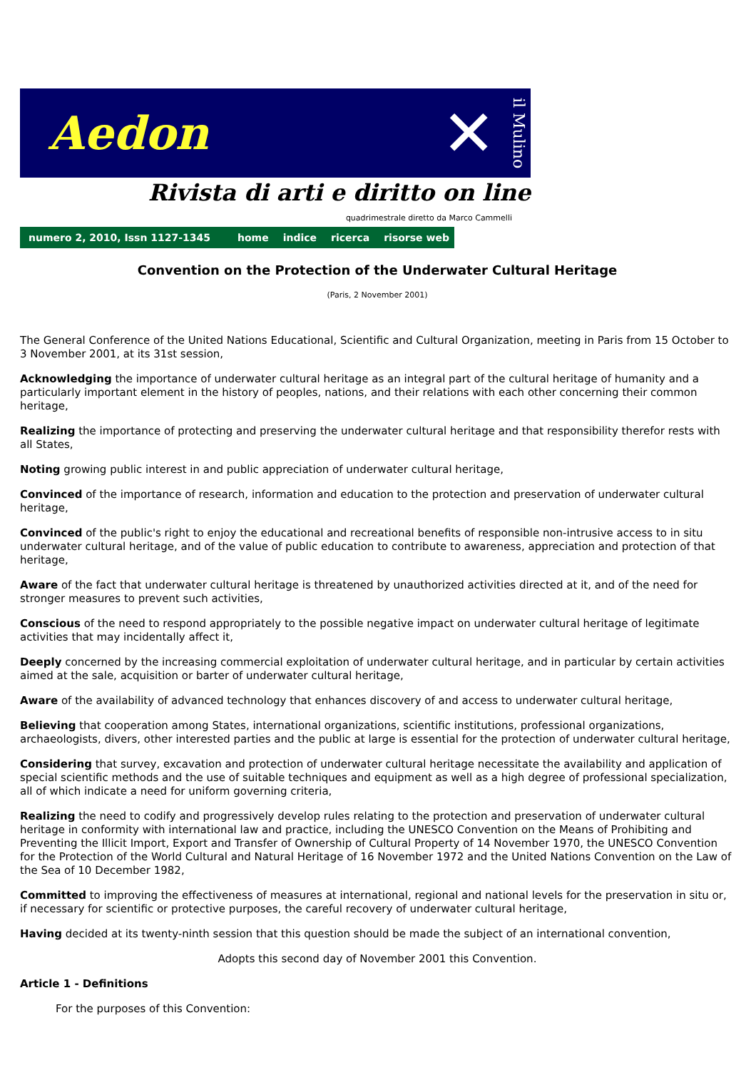Aedon ✕ il Mulino
Rivista di arti e diritto on line
quadrimestrale diretto da Marco Cammelli
numero 2, 2010, Issn 1127-1345 home indice ricerca risorse web
Convention on the Protection of the Underwater Cultural Heritage
(Paris, 2 November 2001)
The General Conference of the United Nations Educational, Scientific and Cultural Organization, meeting in Paris from 15 October to 3 November 2001, at its 31st session,
Acknowledging the importance of underwater cultural heritage as an integral part of the cultural heritage of humanity and a particularly important element in the history of peoples, nations, and their relations with each other concerning their common heritage,
Realizing the importance of protecting and preserving the underwater cultural heritage and that responsibility therefor rests with all States,
Noting growing public interest in and public appreciation of underwater cultural heritage,
Convinced of the importance of research, information and education to the protection and preservation of underwater cultural heritage,
Convinced of the public's right to enjoy the educational and recreational benefits of responsible non-intrusive access to in situ underwater cultural heritage, and of the value of public education to contribute to awareness, appreciation and protection of that heritage,
Aware of the fact that underwater cultural heritage is threatened by unauthorized activities directed at it, and of the need for stronger measures to prevent such activities,
Conscious of the need to respond appropriately to the possible negative impact on underwater cultural heritage of legitimate activities that may incidentally affect it,
Deeply concerned by the increasing commercial exploitation of underwater cultural heritage, and in particular by certain activities aimed at the sale, acquisition or barter of underwater cultural heritage,
Aware of the availability of advanced technology that enhances discovery of and access to underwater cultural heritage,
Believing that cooperation among States, international organizations, scientific institutions, professional organizations, archaeologists, divers, other interested parties and the public at large is essential for the protection of underwater cultural heritage,
Considering that survey, excavation and protection of underwater cultural heritage necessitate the availability and application of special scientific methods and the use of suitable techniques and equipment as well as a high degree of professional specialization, all of which indicate a need for uniform governing criteria,
Realizing the need to codify and progressively develop rules relating to the protection and preservation of underwater cultural heritage in conformity with international law and practice, including the UNESCO Convention on the Means of Prohibiting and Preventing the Illicit Import, Export and Transfer of Ownership of Cultural Property of 14 November 1970, the UNESCO Convention for the Protection of the World Cultural and Natural Heritage of 16 November 1972 and the United Nations Convention on the Law of the Sea of 10 December 1982,
Committed to improving the effectiveness of measures at international, regional and national levels for the preservation in situ or, if necessary for scientific or protective purposes, the careful recovery of underwater cultural heritage,
Having decided at its twenty-ninth session that this question should be made the subject of an international convention,
Adopts this second day of November 2001 this Convention.
Article 1 - Definitions
For the purposes of this Convention: